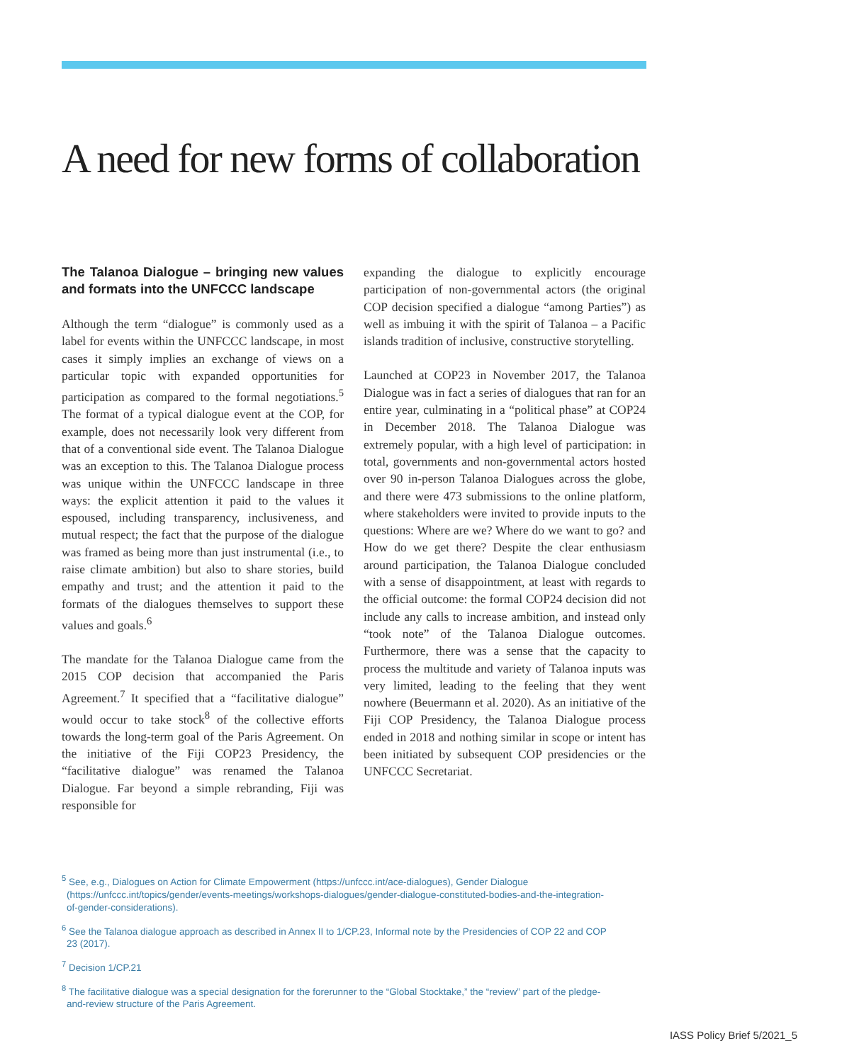A need for new forms of collaboration
The Talanoa Dialogue – bringing new values and formats into the UNFCCC landscape
Although the term “dialogue” is commonly used as a label for events within the UNFCCC landscape, in most cases it simply implies an exchange of views on a particular topic with expanded opportunities for participation as compared to the formal negotiations.<sup>5</sup> The format of a typical dialogue event at the COP, for example, does not necessarily look very different from that of a conventional side event. The Talanoa Dialogue was an exception to this. The Talanoa Dialogue process was unique within the UNFCCC landscape in three ways: the explicit attention it paid to the values it espoused, including transparency, inclusiveness, and mutual respect; the fact that the purpose of the dialogue was framed as being more than just instrumental (i.e., to raise climate ambition) but also to share stories, build empathy and trust; and the attention it paid to the formats of the dialogues themselves to support these values and goals.<sup>6</sup>
The mandate for the Talanoa Dialogue came from the 2015 COP decision that accompanied the Paris Agreement.<sup>7</sup> It specified that a “facilitative dialogue” would occur to take stock<sup>8</sup> of the collective efforts towards the long-term goal of the Paris Agreement. On the initiative of the Fiji COP23 Presidency, the “facilitative dialogue” was renamed the Talanoa Dialogue. Far beyond a simple rebranding, Fiji was responsible for
expanding the dialogue to explicitly encourage participation of non-governmental actors (the original COP decision specified a dialogue “among Parties”) as well as imbuing it with the spirit of Talanoa – a Pacific islands tradition of inclusive, constructive storytelling.
Launched at COP23 in November 2017, the Talanoa Dialogue was in fact a series of dialogues that ran for an entire year, culminating in a “political phase” at COP24 in December 2018. The Talanoa Dialogue was extremely popular, with a high level of participation: in total, governments and non-governmental actors hosted over 90 in-person Talanoa Dialogues across the globe, and there were 473 submissions to the online platform, where stakeholders were invited to provide inputs to the questions: Where are we? Where do we want to go? and How do we get there? Despite the clear enthusiasm around participation, the Talanoa Dialogue concluded with a sense of disappointment, at least with regards to the official outcome: the formal COP24 decision did not include any calls to increase ambition, and instead only “took note” of the Talanoa Dialogue outcomes. Furthermore, there was a sense that the capacity to process the multitude and variety of Talanoa inputs was very limited, leading to the feeling that they went nowhere (Beuermann et al. 2020). As an initiative of the Fiji COP Presidency, the Talanoa Dialogue process ended in 2018 and nothing similar in scope or intent has been initiated by subsequent COP presidencies or the UNFCCC Secretariat.
<sup>5</sup> See, e.g., Dialogues on Action for Climate Empowerment (https://unfccc.int/ace-dialogues), Gender Dialogue (https://unfccc.int/topics/gender/events-meetings/workshops-dialogues/gender-dialogue-constituted-bodies-and-the-integration-of-gender-considerations).
<sup>6</sup> See the Talanoa dialogue approach as described in Annex II to 1/CP.23, Informal note by the Presidencies of COP 22 and COP 23 (2017).
<sup>7</sup> Decision 1/CP.21
<sup>8</sup> The facilitative dialogue was a special designation for the forerunner to the “Global Stocktake,” the “review” part of the pledge-and-review structure of the Paris Agreement.
IASS Policy Brief 5/2021_5